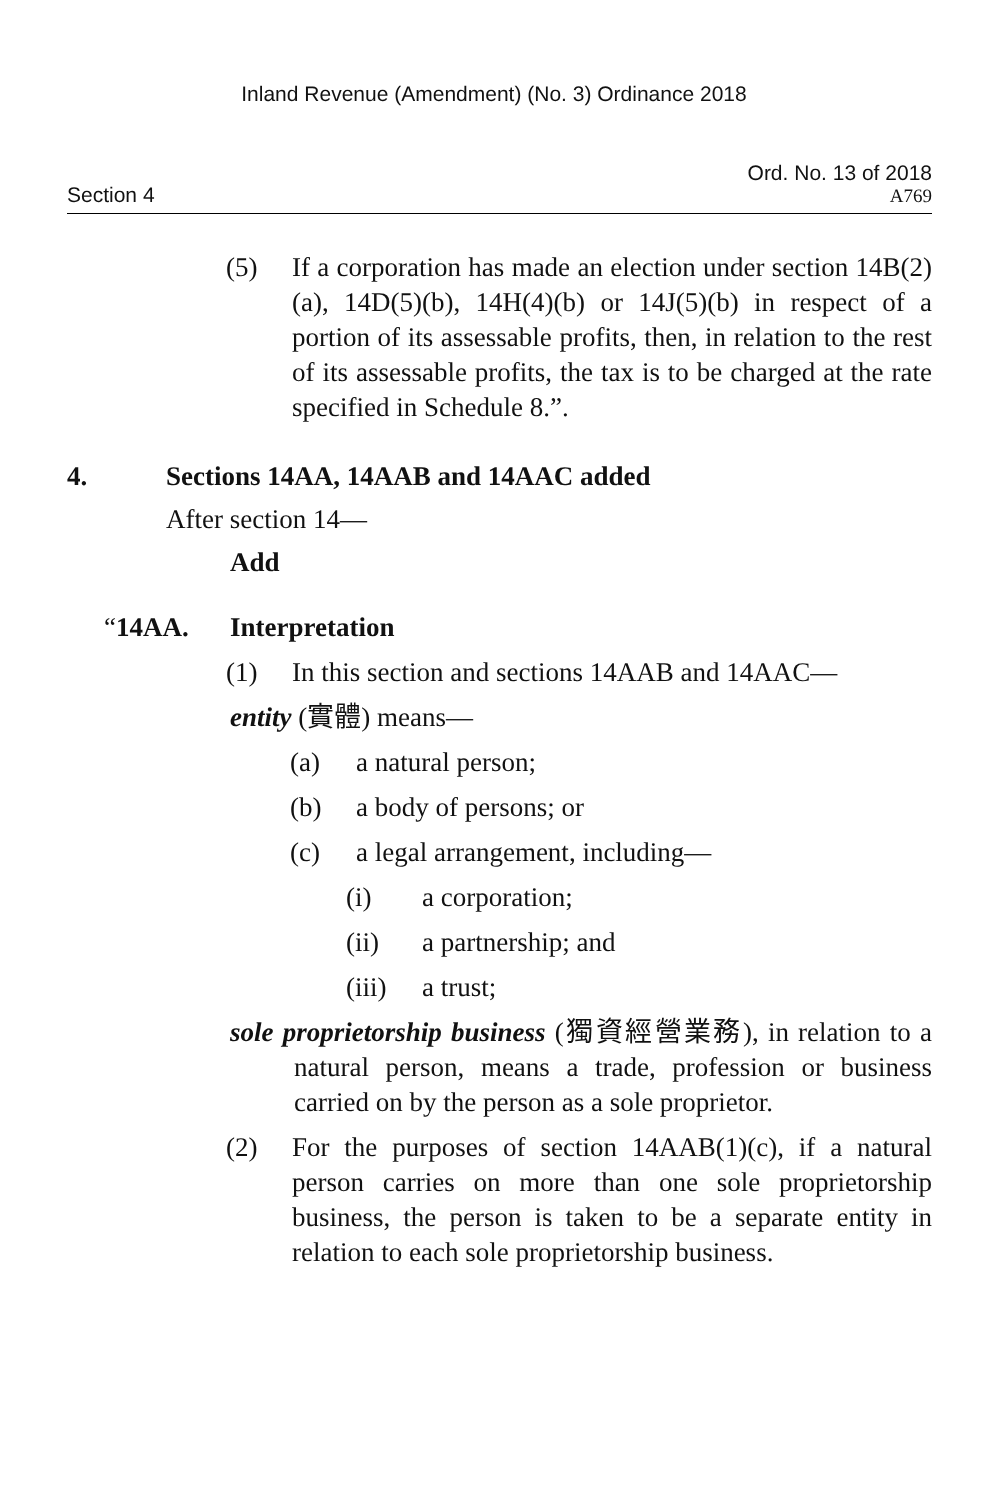Inland Revenue (Amendment) (No. 3) Ordinance 2018
Section 4
Ord. No. 13 of 2018
A769
(5) If a corporation has made an election under section 14B(2)(a), 14D(5)(b), 14H(4)(b) or 14J(5)(b) in respect of a portion of its assessable profits, then, in relation to the rest of its assessable profits, the tax is to be charged at the rate specified in Schedule 8.”.
4. Sections 14AA, 14AAB and 14AAC added
After section 14—
Add
“14AA. Interpretation
(1) In this section and sections 14AAB and 14AAC—
entity (實體) means—
(a) a natural person;
(b) a body of persons; or
(c) a legal arrangement, including—
(i) a corporation;
(ii) a partnership; and
(iii) a trust;
sole proprietorship business (獨資經營業務), in relation to a natural person, means a trade, profession or business carried on by the person as a sole proprietor.
(2) For the purposes of section 14AAB(1)(c), if a natural person carries on more than one sole proprietorship business, the person is taken to be a separate entity in relation to each sole proprietorship business.